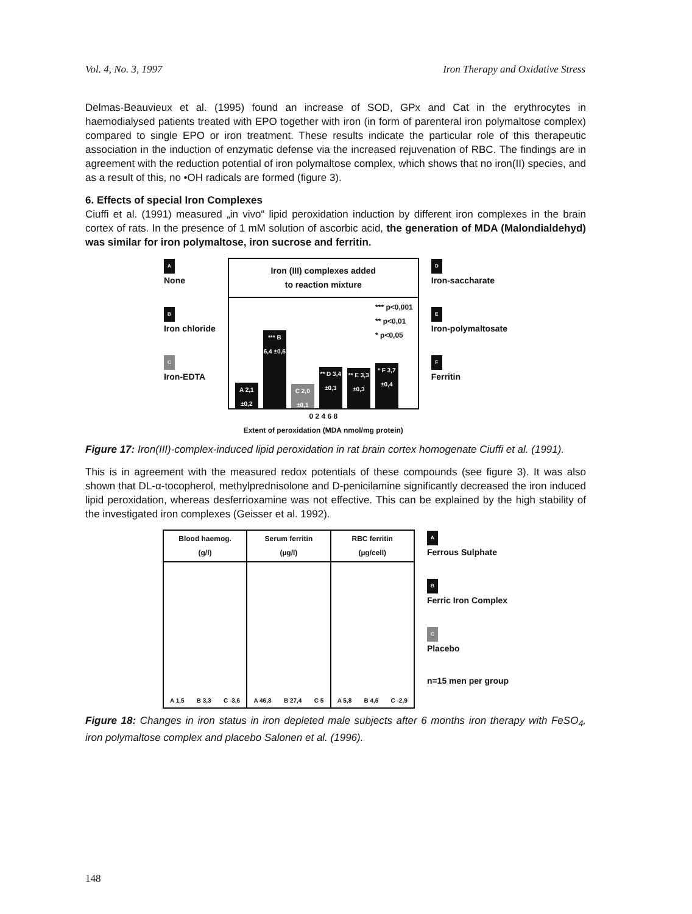Vol. 4, No. 3, 1997 Iron Therapy and Oxidative Stress
Delmas-Beauvieux et al. (1995) found an increase of SOD, GPx and Cat in the erythrocytes in haemodialysed patients treated with EPO together with iron (in form of parenteral iron polymaltose complex) compared to single EPO or iron treatment. These results indicate the particular role of this therapeutic association in the induction of enzymatic defense via the increased rejuvenation of RBC. The findings are in agreement with the reduction potential of iron polymaltose complex, which shows that no iron(II) species, and as a result of this, no •OH radicals are formed (figure 3).
6. Effects of special Iron Complexes
Ciuffi et al. (1991) measured „in vivo“ lipid peroxidation induction by different iron complexes in the brain cortex of rats. In the presence of 1 mM solution of ascorbic acid, the generation of MDA (Malondialdehyd) was similar for iron polymaltose, iron sucrose and ferritin.
A
None
B
Iron chloride
C
Iron-EDTA
Iron (III) complexes added
to reaction mixture
*** p<0,001
** p<0,01
* p<0,05
A 2,1 ±0,2
*** B 6,4 ±0,6
C 2,0 ±0,1
** D 3,4 ±0,3
** E 3,3 ±0,3
* F 3,7 ±0,4
0 2 4 6 8
Extent of peroxidation (MDA nmol/mg protein)
D
Iron-saccharate
E
Iron-polymaltosate
F
Ferritin
Figure 17: Iron(III)-complex-induced lipid peroxidation in rat brain cortex homogenate Ciuffi et al. (1991).
This is in agreement with the measured redox potentials of these compounds (see figure 3). It was also shown that DL-α-tocopherol, methylprednisolone and D-penicilamine significantly decreased the iron induced lipid peroxidation, whereas desferrioxamine was not effective. This can be explained by the high stability of the investigated iron complexes (Geisser et al. 1992).
Blood haemog.
(g/l)
A 1,5 B 3,3 C -3,6
Serum ferritin
(µg/l)
A 46,8 B 27,4 C 5
RBC ferritin
(µg/cell)
A 5,8 B 4,6 C -2,9
A
Ferrous Sulphate
B
Ferric Iron Complex
C
Placebo
n=15 men per group
Figure 18: Changes in iron status in iron depleted male subjects after 6 months iron therapy with FeSO<sub>4</sub>, iron polymaltose complex and placebo Salonen et al. (1996).
148